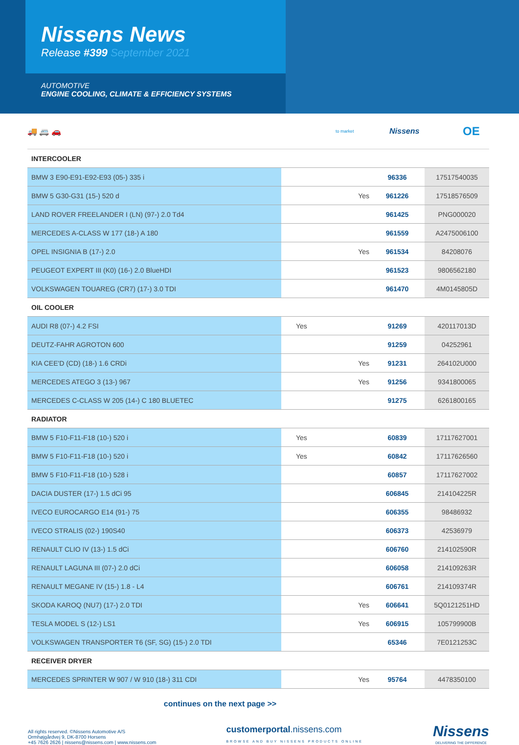Nissens News
Release #399 September 2021
AUTOMOTIVE
ENGINE COOLING, CLIMATE & EFFICIENCY SYSTEMS
🚚 🚐 🚗
to market
Nissens
OE
| INTERCOOLER | | | |
| BMW 3 E90-E91-E92-E93 (05-) 335 i | | 96336 | 17517540035 |
| BMW 5 G30-G31 (15-) 520 d | Yes | 961226 | 17518576509 |
| LAND ROVER FREELANDER I (LN) (97-) 2.0 Td4 | | 961425 | PNG000020 |
| MERCEDES A-CLASS W 177 (18-) A 180 | | 961559 | A2475006100 |
| OPEL INSIGNIA B (17-) 2.0 | Yes | 961534 | 84208076 |
| PEUGEOT EXPERT III (K0) (16-) 2.0 BlueHDI | | 961523 | 9806562180 |
| VOLKSWAGEN TOUAREG (CR7) (17-) 3.0 TDI | | 961470 | 4M0145805D |
| OIL COOLER | | | |
| AUDI R8 (07-) 4.2 FSI | Yes | 91269 | 420117013D |
| DEUTZ-FAHR AGROTON 600 | | 91259 | 04252961 |
| KIA CEE'D (CD) (18-) 1.6 CRDi | Yes | 91231 | 264102U000 |
| MERCEDES ATEGO 3 (13-) 967 | Yes | 91256 | 9341800065 |
| MERCEDES C-CLASS W 205 (14-) C 180 BLUETEC | | 91275 | 6261800165 |
| RADIATOR | | | |
| BMW 5 F10-F11-F18 (10-) 520 i | Yes | 60839 | 17117627001 |
| BMW 5 F10-F11-F18 (10-) 520 i | Yes | 60842 | 17117626560 |
| BMW 5 F10-F11-F18 (10-) 528 i | | 60857 | 17117627002 |
| DACIA DUSTER (17-) 1.5 dCi 95 | | 606845 | 214104225R |
| IVECO EUROCARGO E14 (91-) 75 | | 606355 | 98486932 |
| IVECO STRALIS (02-) 190S40 | | 606373 | 42536979 |
| RENAULT CLIO IV (13-) 1.5 dCi | | 606760 | 214102590R |
| RENAULT LAGUNA III (07-) 2.0 dCi | | 606058 | 214109263R |
| RENAULT MEGANE IV (15-) 1.8 - L4 | | 606761 | 214109374R |
| SKODA KAROQ (NU7) (17-) 2.0 TDI | Yes | 606641 | 5Q0121251HD |
| TESLA MODEL S (12-) LS1 | Yes | 606915 | 105799900B |
| VOLKSWAGEN TRANSPORTER T6 (SF, SG) (15-) 2.0 TDI | | 65346 | 7E0121253C |
| RECEIVER DRYER | | | |
| MERCEDES SPRINTER W 907 / W 910 (18-) 311 CDI | Yes | 95764 | 4478350100 |
continues on the next page >>
All rights reserved. ©Nissens Automotive A/S
Ormhøjgårdvej 9, DK-8700 Horsens
+45 7626 2626 | nissens@nissens.com | www.nissens.com
customerportal.nissens.com
BROWSE AND BUY NISSENS PRODUCTS ONLINE
Nissens
DELIVERING THE DIFFERENCE